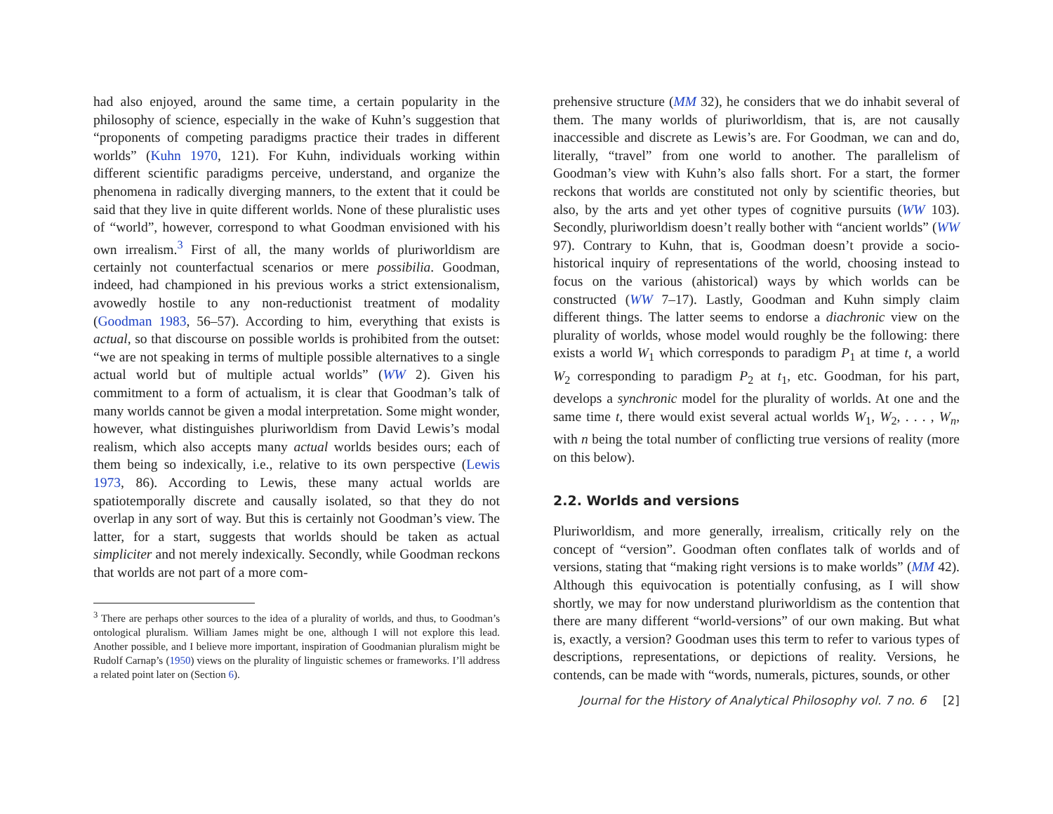had also enjoyed, around the same time, a certain popularity in the philosophy of science, especially in the wake of Kuhn’s suggestion that “proponents of competing paradigms practice their trades in different worlds” (Kuhn 1970, 121). For Kuhn, individuals working within different scientific paradigms perceive, understand, and organize the phenomena in radically diverging manners, to the extent that it could be said that they live in quite different worlds. None of these pluralistic uses of “world”, however, correspond to what Goodman envisioned with his own irrealism.<sup>3</sup> First of all, the many worlds of pluriworldism are certainly not counterfactual scenarios or mere possibilia. Goodman, indeed, had championed in his previous works a strict extensionalism, avowedly hostile to any non-reductionist treatment of modality (Goodman 1983, 56–57). According to him, everything that exists is actual, so that discourse on possible worlds is prohibited from the outset: “we are not speaking in terms of multiple possible alternatives to a single actual world but of multiple actual worlds” (WW 2). Given his commitment to a form of actualism, it is clear that Goodman’s talk of many worlds cannot be given a modal interpretation. Some might wonder, however, what distinguishes pluriworldism from David Lewis’s modal realism, which also accepts many actual worlds besides ours; each of them being so indexically, i.e., relative to its own perspective (Lewis 1973, 86). According to Lewis, these many actual worlds are spatiotemporally discrete and causally isolated, so that they do not overlap in any sort of way. But this is certainly not Goodman’s view. The latter, for a start, suggests that worlds should be taken as actual simpliciter and not merely indexically. Secondly, while Goodman reckons that worlds are not part of a more com-
<sup>3</sup> There are perhaps other sources to the idea of a plurality of worlds, and thus, to Goodman’s ontological pluralism. William James might be one, although I will not explore this lead. Another possible, and I believe more important, inspiration of Goodmanian pluralism might be Rudolf Carnap’s (1950) views on the plurality of linguistic schemes or frameworks. I’ll address a related point later on (Section 6).
prehensive structure (MM 32), he considers that we do inhabit several of them. The many worlds of pluriworldism, that is, are not causally inaccessible and discrete as Lewis’s are. For Goodman, we can and do, literally, “travel” from one world to another. The parallelism of Goodman’s view with Kuhn’s also falls short. For a start, the former reckons that worlds are constituted not only by scientific theories, but also, by the arts and yet other types of cognitive pursuits (WW 103). Secondly, pluriworldism doesn’t really bother with “ancient worlds” (WW 97). Contrary to Kuhn, that is, Goodman doesn’t provide a socio-historical inquiry of representations of the world, choosing instead to focus on the various (ahistorical) ways by which worlds can be constructed (WW 7–17). Lastly, Goodman and Kuhn simply claim different things. The latter seems to endorse a diachronic view on the plurality of worlds, whose model would roughly be the following: there exists a world W<sub>1</sub> which corresponds to paradigm P<sub>1</sub> at time t, a world W<sub>2</sub> corresponding to paradigm P<sub>2</sub> at t<sub>1</sub>, etc. Goodman, for his part, develops a synchronic model for the plurality of worlds. At one and the same time t, there would exist several actual worlds W<sub>1</sub>, W<sub>2</sub>, . . . , W<sub>n</sub>, with n being the total number of conflicting true versions of reality (more on this below).
2.2. Worlds and versions
Pluriworldism, and more generally, irrealism, critically rely on the concept of “version”. Goodman often conflates talk of worlds and of versions, stating that “making right versions is to make worlds” (MM 42). Although this equivocation is potentially confusing, as I will show shortly, we may for now understand pluriworldism as the contention that there are many different “world-versions” of our own making. But what is, exactly, a version? Goodman uses this term to refer to various types of descriptions, representations, or depictions of reality. Versions, he contends, can be made with “words, numerals, pictures, sounds, or other
Journal for the History of Analytical Philosophy vol. 7 no. 6 [2]